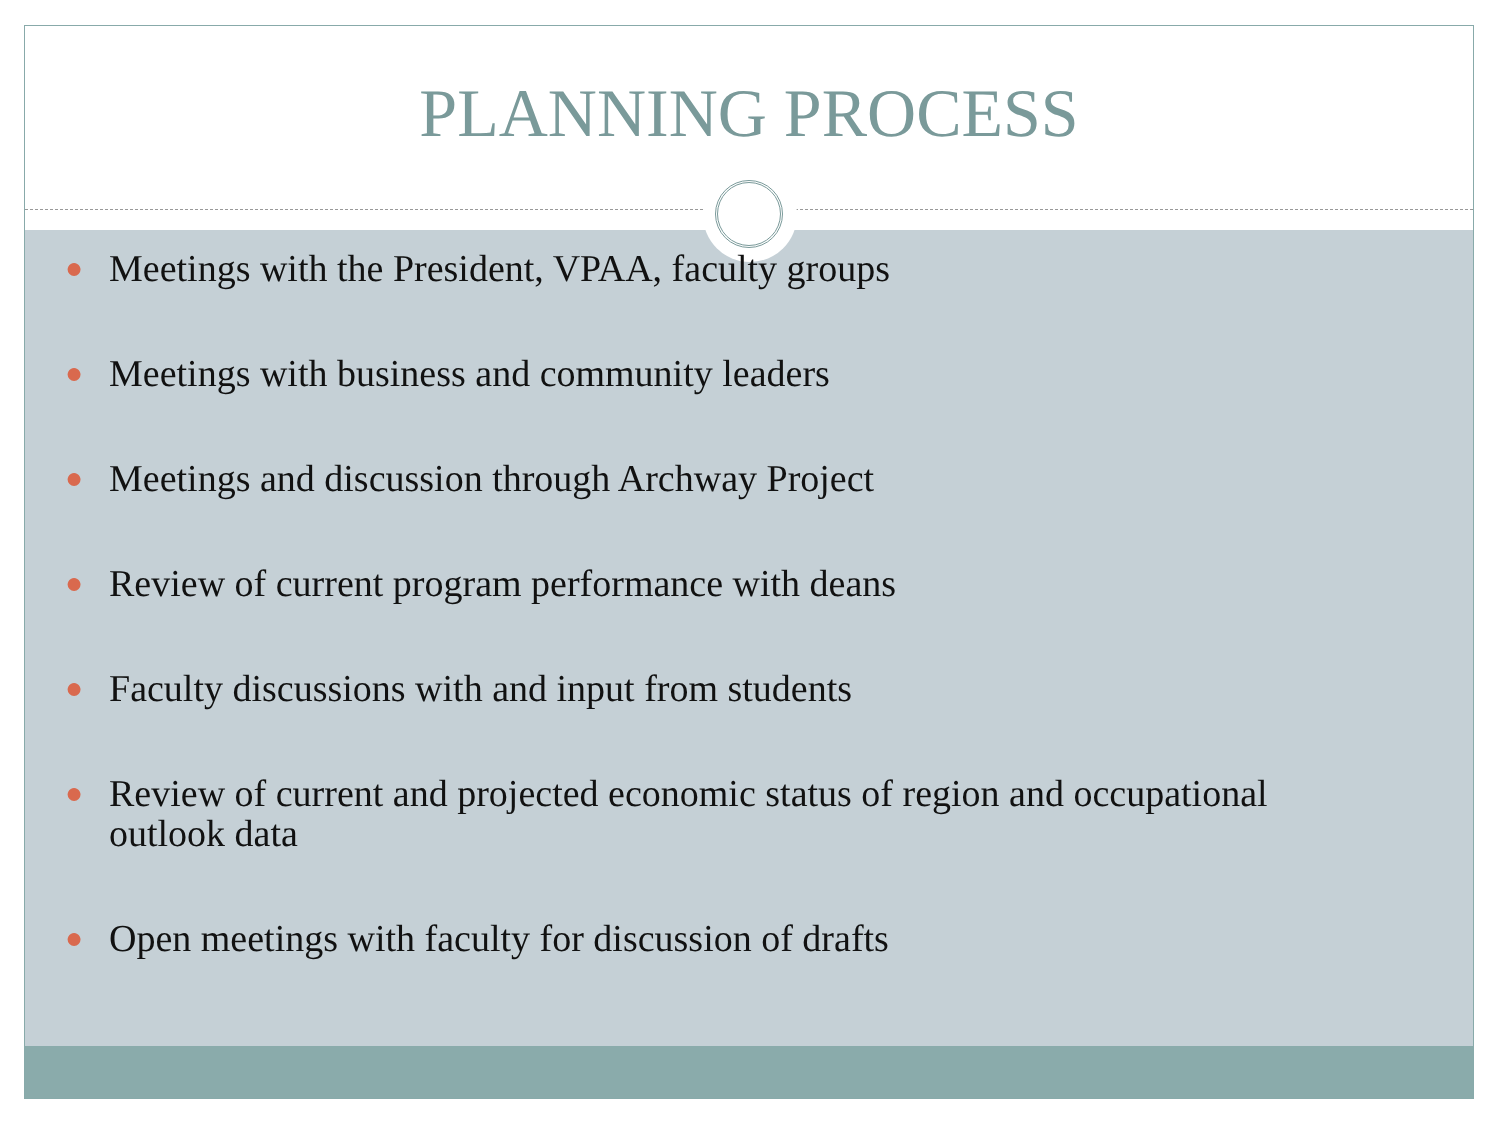PLANNING PROCESS
● Meetings with the President, VPAA, faculty groups
● Meetings with business and community leaders
● Meetings and discussion through Archway Project
● Review of current program performance with deans
● Faculty discussions with and input from students
● Review of current and projected economic status of region and occupational outlook data
● Open meetings with faculty for discussion of drafts